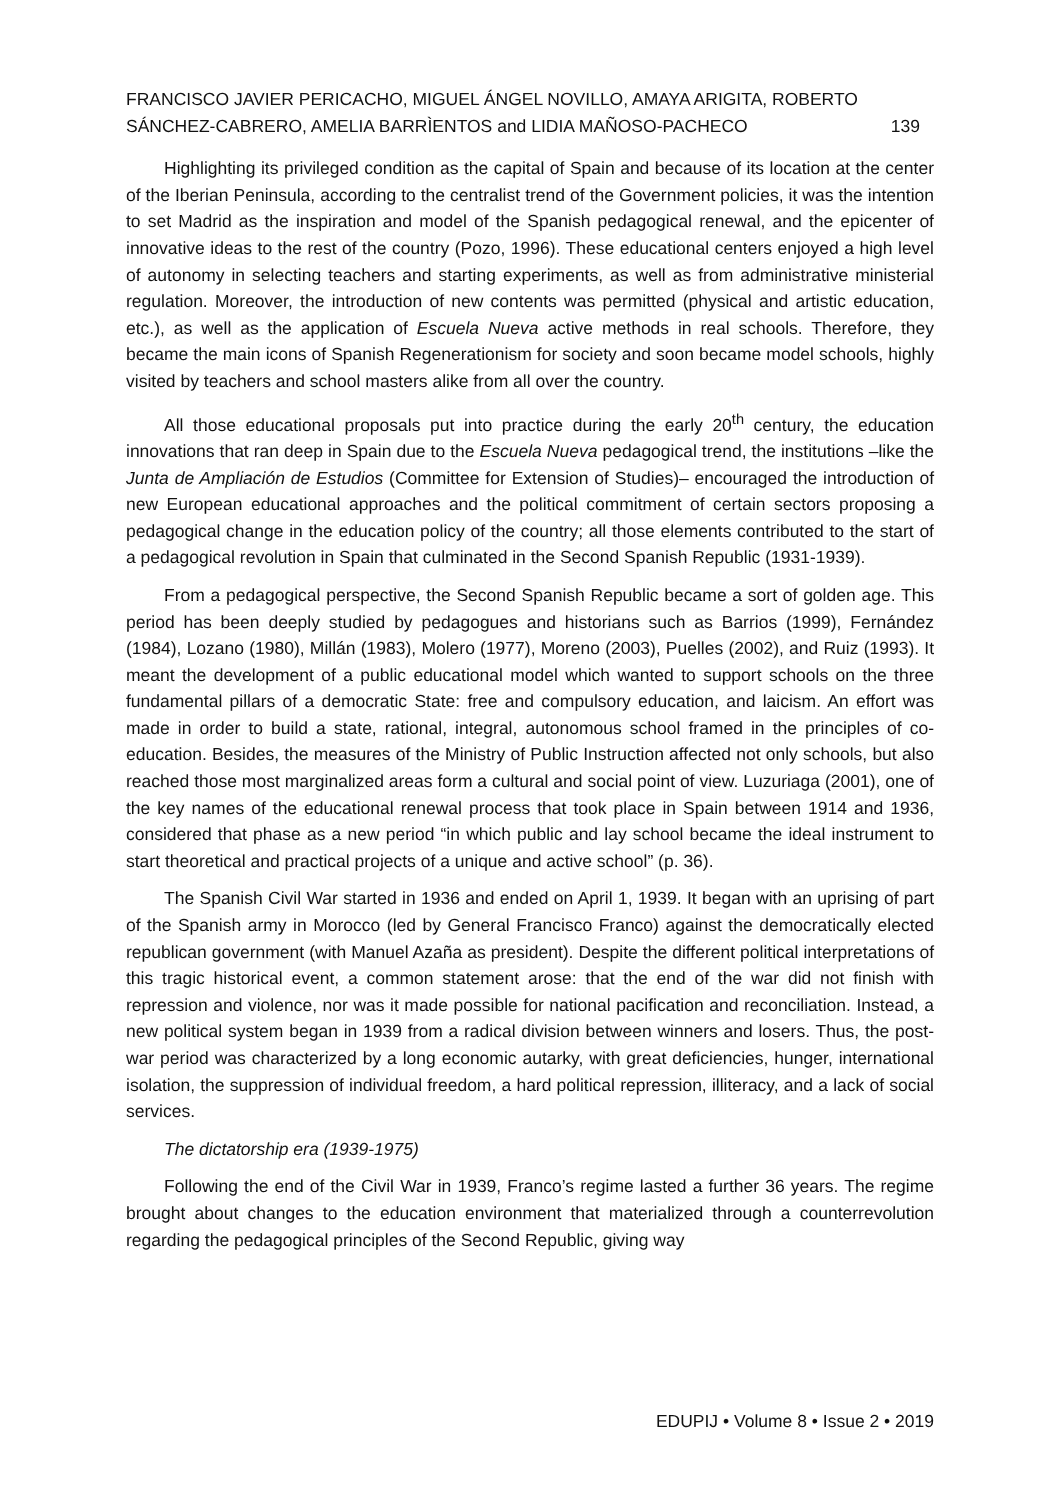FRANCISCO JAVIER PERICACHO, MIGUEL ÁNGEL NOVILLO, AMAYA ARIGITA, ROBERTO SÁNCHEZ-CABRERO, AMELIA BARRÌENTOS and LIDIA MAÑOSO-PACHECO
139
Highlighting its privileged condition as the capital of Spain and because of its location at the center of the Iberian Peninsula, according to the centralist trend of the Government policies, it was the intention to set Madrid as the inspiration and model of the Spanish pedagogical renewal, and the epicenter of innovative ideas to the rest of the country (Pozo, 1996). These educational centers enjoyed a high level of autonomy in selecting teachers and starting experiments, as well as from administrative ministerial regulation. Moreover, the introduction of new contents was permitted (physical and artistic education, etc.), as well as the application of Escuela Nueva active methods in real schools. Therefore, they became the main icons of Spanish Regenerationism for society and soon became model schools, highly visited by teachers and school masters alike from all over the country.
All those educational proposals put into practice during the early 20<sup>th</sup> century, the education innovations that ran deep in Spain due to the Escuela Nueva pedagogical trend, the institutions –like the Junta de Ampliación de Estudios (Committee for Extension of Studies)– encouraged the introduction of new European educational approaches and the political commitment of certain sectors proposing a pedagogical change in the education policy of the country; all those elements contributed to the start of a pedagogical revolution in Spain that culminated in the Second Spanish Republic (1931-1939).
From a pedagogical perspective, the Second Spanish Republic became a sort of golden age. This period has been deeply studied by pedagogues and historians such as Barrios (1999), Fernández (1984), Lozano (1980), Millán (1983), Molero (1977), Moreno (2003), Puelles (2002), and Ruiz (1993). It meant the development of a public educational model which wanted to support schools on the three fundamental pillars of a democratic State: free and compulsory education, and laicism. An effort was made in order to build a state, rational, integral, autonomous school framed in the principles of co-education. Besides, the measures of the Ministry of Public Instruction affected not only schools, but also reached those most marginalized areas form a cultural and social point of view. Luzuriaga (2001), one of the key names of the educational renewal process that took place in Spain between 1914 and 1936, considered that phase as a new period “in which public and lay school became the ideal instrument to start theoretical and practical projects of a unique and active school” (p. 36).
The Spanish Civil War started in 1936 and ended on April 1, 1939. It began with an uprising of part of the Spanish army in Morocco (led by General Francisco Franco) against the democratically elected republican government (with Manuel Azaña as president). Despite the different political interpretations of this tragic historical event, a common statement arose: that the end of the war did not finish with repression and violence, nor was it made possible for national pacification and reconciliation. Instead, a new political system began in 1939 from a radical division between winners and losers. Thus, the post-war period was characterized by a long economic autarky, with great deficiencies, hunger, international isolation, the suppression of individual freedom, a hard political repression, illiteracy, and a lack of social services.
The dictatorship era (1939-1975)
Following the end of the Civil War in 1939, Franco’s regime lasted a further 36 years. The regime brought about changes to the education environment that materialized through a counterrevolution regarding the pedagogical principles of the Second Republic, giving way
EDUPIJ • Volume 8 • Issue 2 • 2019